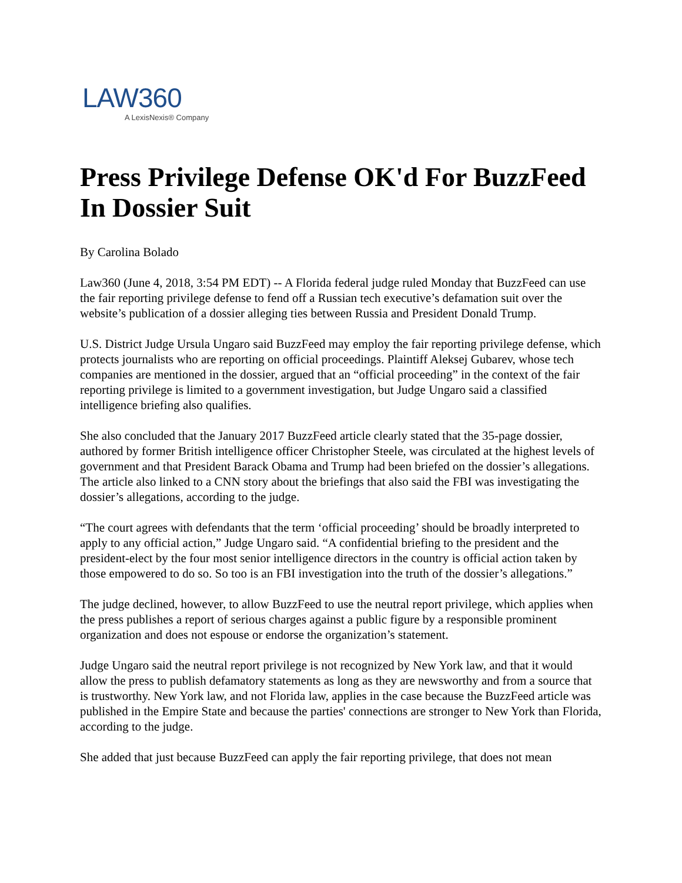LAW360
A LexisNexis® Company
Press Privilege Defense OK'd For BuzzFeed In Dossier Suit
By Carolina Bolado
Law360 (June 4, 2018, 3:54 PM EDT) -- A Florida federal judge ruled Monday that BuzzFeed can use the fair reporting privilege defense to fend off a Russian tech executive’s defamation suit over the website’s publication of a dossier alleging ties between Russia and President Donald Trump.
U.S. District Judge Ursula Ungaro said BuzzFeed may employ the fair reporting privilege defense, which protects journalists who are reporting on official proceedings. Plaintiff Aleksej Gubarev, whose tech companies are mentioned in the dossier, argued that an “official proceeding” in the context of the fair reporting privilege is limited to a government investigation, but Judge Ungaro said a classified intelligence briefing also qualifies.
She also concluded that the January 2017 BuzzFeed article clearly stated that the 35-page dossier, authored by former British intelligence officer Christopher Steele, was circulated at the highest levels of government and that President Barack Obama and Trump had been briefed on the dossier’s allegations. The article also linked to a CNN story about the briefings that also said the FBI was investigating the dossier’s allegations, according to the judge.
“The court agrees with defendants that the term ‘official proceeding’ should be broadly interpreted to apply to any official action,” Judge Ungaro said. “A confidential briefing to the president and the president-elect by the four most senior intelligence directors in the country is official action taken by those empowered to do so. So too is an FBI investigation into the truth of the dossier’s allegations.”
The judge declined, however, to allow BuzzFeed to use the neutral report privilege, which applies when the press publishes a report of serious charges against a public figure by a responsible prominent organization and does not espouse or endorse the organization’s statement.
Judge Ungaro said the neutral report privilege is not recognized by New York law, and that it would allow the press to publish defamatory statements as long as they are newsworthy and from a source that is trustworthy. New York law, and not Florida law, applies in the case because the BuzzFeed article was published in the Empire State and because the parties' connections are stronger to New York than Florida, according to the judge.
She added that just because BuzzFeed can apply the fair reporting privilege, that does not mean